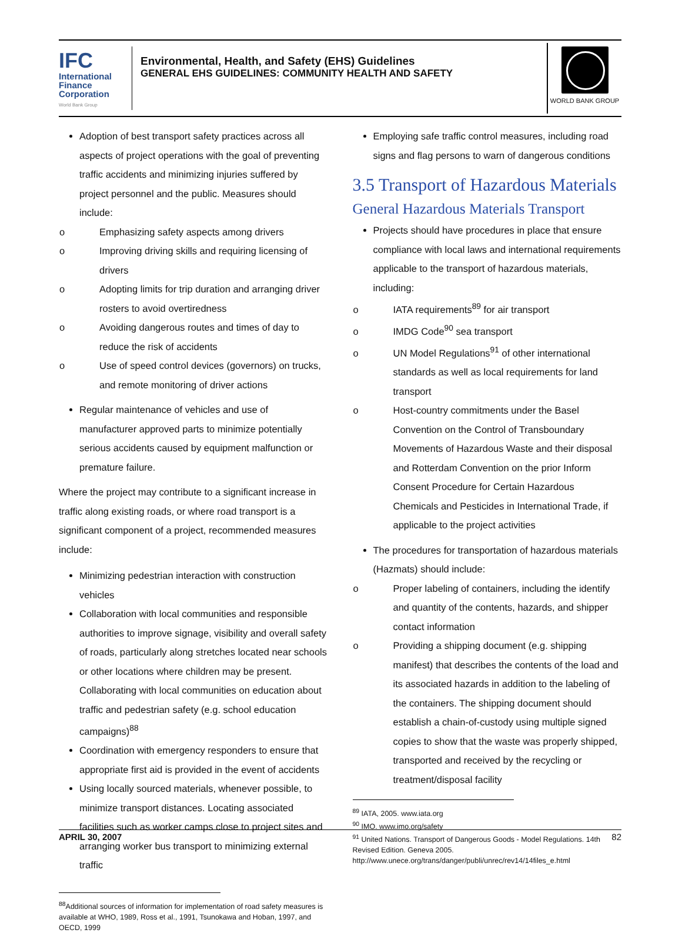IFC
International
Finance
Corporation
World Bank Group
Environmental, Health, and Safety (EHS) Guidelines
GENERAL EHS GUIDELINES: COMMUNITY HEALTH AND SAFETY
WORLD BANK GROUP
Adoption of best transport safety practices across all aspects of project operations with the goal of preventing traffic accidents and minimizing injuries suffered by project personnel and the public. Measures should include:
o Emphasizing safety aspects among drivers
o Improving driving skills and requiring licensing of drivers
o Adopting limits for trip duration and arranging driver rosters to avoid overtiredness
o Avoiding dangerous routes and times of day to reduce the risk of accidents
o Use of speed control devices (governors) on trucks, and remote monitoring of driver actions
Regular maintenance of vehicles and use of manufacturer approved parts to minimize potentially serious accidents caused by equipment malfunction or premature failure.
Where the project may contribute to a significant increase in traffic along existing roads, or where road transport is a significant component of a project, recommended measures include:
Minimizing pedestrian interaction with construction vehicles
Collaboration with local communities and responsible authorities to improve signage, visibility and overall safety of roads, particularly along stretches located near schools or other locations where children may be present. Collaborating with local communities on education about traffic and pedestrian safety (e.g. school education campaigns)<sup>88</sup>
Coordination with emergency responders to ensure that appropriate first aid is provided in the event of accidents
Using locally sourced materials, whenever possible, to minimize transport distances. Locating associated facilities such as worker camps close to project sites and arranging worker bus transport to minimizing external traffic
<sup>88</sup> Additional sources of information for implementation of road safety measures is available at WHO, 1989, Ross et al., 1991, Tsunokawa and Hoban, 1997, and OECD, 1999
Employing safe traffic control measures, including road signs and flag persons to warn of dangerous conditions
3.5 Transport of Hazardous Materials
General Hazardous Materials Transport
Projects should have procedures in place that ensure compliance with local laws and international requirements applicable to the transport of hazardous materials, including:
o IATA requirements<sup>89</sup> for air transport
o IMDG Code<sup>90</sup> sea transport
o UN Model Regulations<sup>91</sup> of other international standards as well as local requirements for land transport
o Host-country commitments under the Basel Convention on the Control of Transboundary Movements of Hazardous Waste and their disposal and Rotterdam Convention on the prior Inform Consent Procedure for Certain Hazardous Chemicals and Pesticides in International Trade, if applicable to the project activities
The procedures for transportation of hazardous materials (Hazmats) should include:
o Proper labeling of containers, including the identify and quantity of the contents, hazards, and shipper contact information
o Providing a shipping document (e.g. shipping manifest) that describes the contents of the load and its associated hazards in addition to the labeling of the containers. The shipping document should establish a chain-of-custody using multiple signed copies to show that the waste was properly shipped, transported and received by the recycling or treatment/disposal facility
<sup>89</sup> IATA, 2005. www.iata.org
<sup>90</sup> IMO. www.imo.org/safety
<sup>91</sup> United Nations. Transport of Dangerous Goods - Model Regulations. 14th Revised Edition. Geneva 2005.
http://www.unece.org/trans/danger/publi/unrec/rev14/14files_e.html
APRIL 30, 2007 82